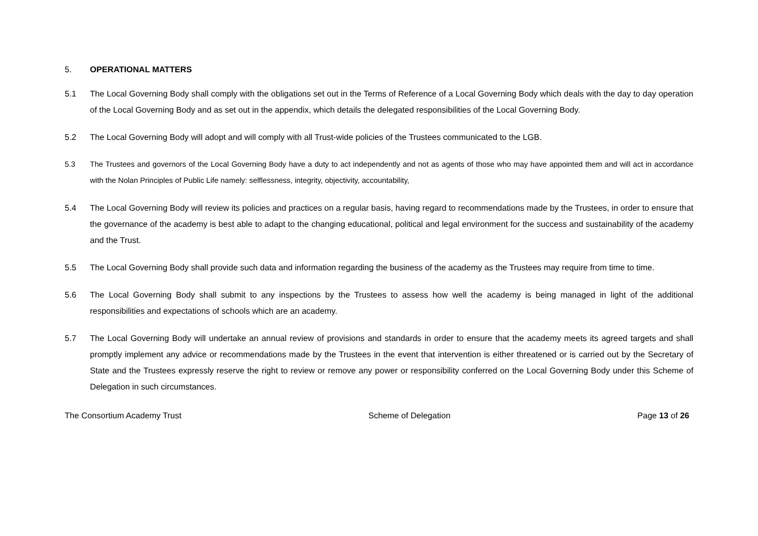5. OPERATIONAL MATTERS
5.1 The Local Governing Body shall comply with the obligations set out in the Terms of Reference of a Local Governing Body which deals with the day to day operation of the Local Governing Body and as set out in the appendix, which details the delegated responsibilities of the Local Governing Body.
5.2 The Local Governing Body will adopt and will comply with all Trust-wide policies of the Trustees communicated to the LGB.
5.3 The Trustees and governors of the Local Governing Body have a duty to act independently and not as agents of those who may have appointed them and will act in accordance with the Nolan Principles of Public Life namely: selflessness, integrity, objectivity, accountability,
5.4 The Local Governing Body will review its policies and practices on a regular basis, having regard to recommendations made by the Trustees, in order to ensure that the governance of the academy is best able to adapt to the changing educational, political and legal environment for the success and sustainability of the academy and the Trust.
5.5 The Local Governing Body shall provide such data and information regarding the business of the academy as the Trustees may require from time to time.
5.6 The Local Governing Body shall submit to any inspections by the Trustees to assess how well the academy is being managed in light of the additional responsibilities and expectations of schools which are an academy.
5.7 The Local Governing Body will undertake an annual review of provisions and standards in order to ensure that the academy meets its agreed targets and shall promptly implement any advice or recommendations made by the Trustees in the event that intervention is either threatened or is carried out by the Secretary of State and the Trustees expressly reserve the right to review or remove any power or responsibility conferred on the Local Governing Body under this Scheme of Delegation in such circumstances.
The Consortium Academy Trust Scheme of Delegation Page 13 of 26